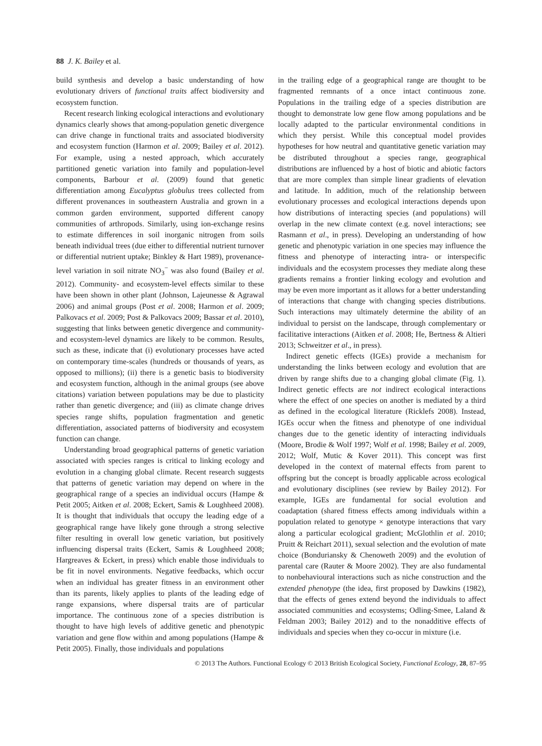88 J. K. Bailey et al.
build synthesis and develop a basic understanding of how evolutionary drivers of functional traits affect biodiversity and ecosystem function.
Recent research linking ecological interactions and evolutionary dynamics clearly shows that among-population genetic divergence can drive change in functional traits and associated biodiversity and ecosystem function (Harmon et al. 2009; Bailey et al. 2012). For example, using a nested approach, which accurately partitioned genetic variation into family and population-level components, Barbour et al. (2009) found that genetic differentiation among Eucalyptus globulus trees collected from different provenances in southeastern Australia and grown in a common garden environment, supported different canopy communities of arthropods. Similarly, using ion-exchange resins to estimate differences in soil inorganic nitrogen from soils beneath individual trees (due either to differential nutrient turnover or differential nutrient uptake; Binkley & Hart 1989), provenance-level variation in soil nitrate NO<sub>3</sub><sup>−</sup> was also found (Bailey et al. 2012). Community- and ecosystem-level effects similar to these have been shown in other plant (Johnson, Lajeunesse & Agrawal 2006) and animal groups (Post et al. 2008; Harmon et al. 2009; Palkovacs et al. 2009; Post & Palkovacs 2009; Bassar et al. 2010), suggesting that links between genetic divergence and community- and ecosystem-level dynamics are likely to be common. Results, such as these, indicate that (i) evolutionary processes have acted on contemporary time-scales (hundreds or thousands of years, as opposed to millions); (ii) there is a genetic basis to biodiversity and ecosystem function, although in the animal groups (see above citations) variation between populations may be due to plasticity rather than genetic divergence; and (iii) as climate change drives species range shifts, population fragmentation and genetic differentiation, associated patterns of biodiversity and ecosystem function can change.
Understanding broad geographical patterns of genetic variation associated with species ranges is critical to linking ecology and evolution in a changing global climate. Recent research suggests that patterns of genetic variation may depend on where in the geographical range of a species an individual occurs (Hampe & Petit 2005; Aitken et al. 2008; Eckert, Samis & Loughheed 2008). It is thought that individuals that occupy the leading edge of a geographical range have likely gone through a strong selective filter resulting in overall low genetic variation, but positively influencing dispersal traits (Eckert, Samis & Loughheed 2008; Hargreaves & Eckert, in press) which enable those individuals to be fit in novel environments. Negative feedbacks, which occur when an individual has greater fitness in an environment other than its parents, likely applies to plants of the leading edge of range expansions, where dispersal traits are of particular importance. The continuous zone of a species distribution is thought to have high levels of additive genetic and phenotypic variation and gene flow within and among populations (Hampe & Petit 2005). Finally, those individuals and populations
in the trailing edge of a geographical range are thought to be fragmented remnants of a once intact continuous zone. Populations in the trailing edge of a species distribution are thought to demonstrate low gene flow among populations and be locally adapted to the particular environmental conditions in which they persist. While this conceptual model provides hypotheses for how neutral and quantitative genetic variation may be distributed throughout a species range, geographical distributions are influenced by a host of biotic and abiotic factors that are more complex than simple linear gradients of elevation and latitude. In addition, much of the relationship between evolutionary processes and ecological interactions depends upon how distributions of interacting species (and populations) will overlap in the new climate context (e.g. novel interactions; see Rasmann et al., in press). Developing an understanding of how genetic and phenotypic variation in one species may influence the fitness and phenotype of interacting intra- or interspecific individuals and the ecosystem processes they mediate along these gradients remains a frontier linking ecology and evolution and may be even more important as it allows for a better understanding of interactions that change with changing species distributions. Such interactions may ultimately determine the ability of an individual to persist on the landscape, through complementary or facilitative interactions (Aitken et al. 2008; He, Bertness & Altieri 2013; Schweitzer et al., in press).
Indirect genetic effects (IGEs) provide a mechanism for understanding the links between ecology and evolution that are driven by range shifts due to a changing global climate (Fig. 1). Indirect genetic effects are not indirect ecological interactions where the effect of one species on another is mediated by a third as defined in the ecological literature (Ricklefs 2008). Instead, IGEs occur when the fitness and phenotype of one individual changes due to the genetic identity of interacting individuals (Moore, Brodie & Wolf 1997; Wolf et al. 1998; Bailey et al. 2009, 2012; Wolf, Mutic & Kover 2011). This concept was first developed in the context of maternal effects from parent to offspring but the concept is broadly applicable across ecological and evolutionary disciplines (see review by Bailey 2012). For example, IGEs are fundamental for social evolution and coadaptation (shared fitness effects among individuals within a population related to genotype × genotype interactions that vary along a particular ecological gradient; McGlothlin et al. 2010; Pruitt & Reichart 2011), sexual selection and the evolution of mate choice (Bonduriansky & Chenoweth 2009) and the evolution of parental care (Rauter & Moore 2002). They are also fundamental to nonbehavioural interactions such as niche construction and the extended phenotype (the idea, first proposed by Dawkins (1982), that the effects of genes extend beyond the individuals to affect associated communities and ecosystems; Odling-Smee, Laland & Feldman 2003; Bailey 2012) and to the nonadditive effects of individuals and species when they co-occur in mixture (i.e.
© 2013 The Authors. Functional Ecology © 2013 British Ecological Society, Functional Ecology, 28, 87–95